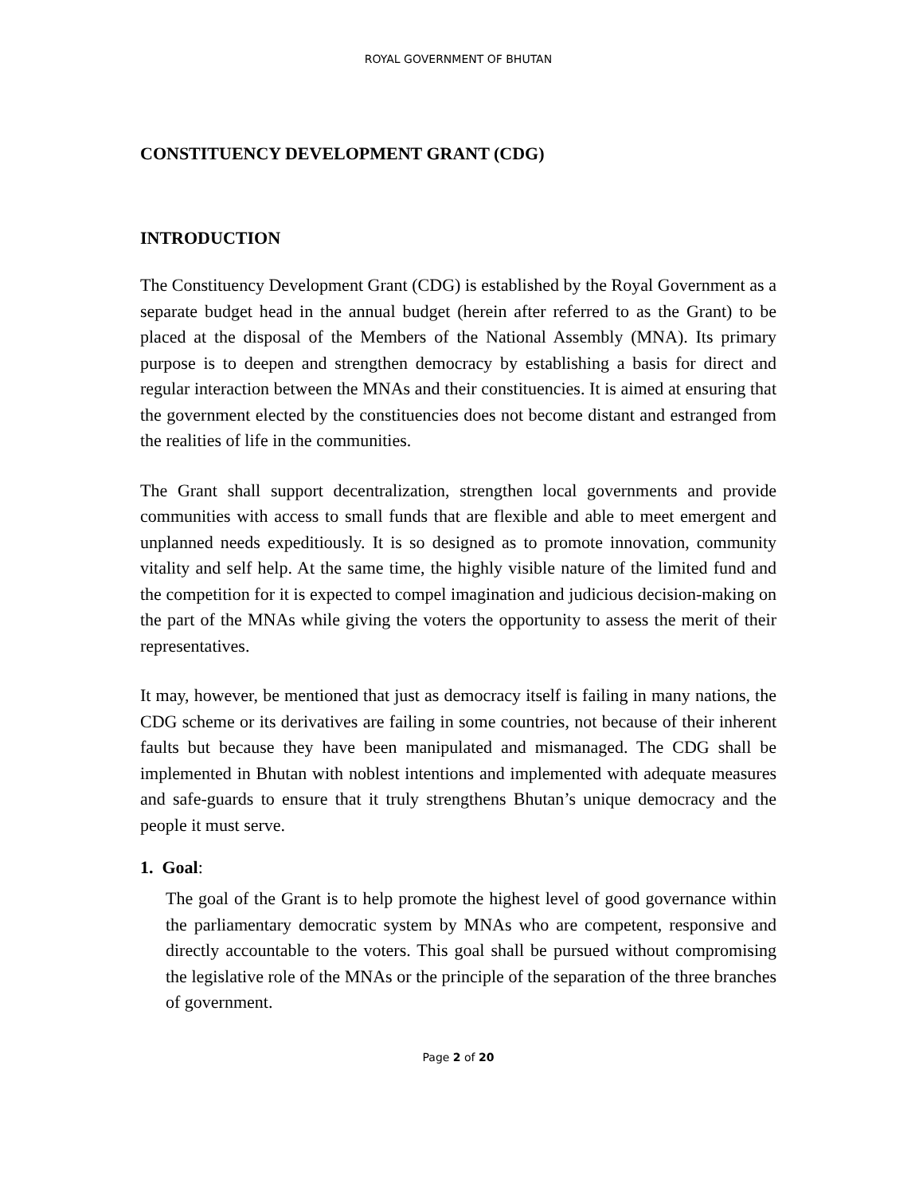ROYAL GOVERNMENT OF BHUTAN
CONSTITUENCY DEVELOPMENT GRANT (CDG)
INTRODUCTION
The Constituency Development Grant (CDG) is established by the Royal Government as a separate budget head in the annual budget (herein after referred to as the Grant) to be placed at the disposal of the Members of the National Assembly (MNA). Its primary purpose is to deepen and strengthen democracy by establishing a basis for direct and regular interaction between the MNAs and their constituencies. It is aimed at ensuring that the government elected by the constituencies does not become distant and estranged from the realities of life in the communities.
The Grant shall support decentralization, strengthen local governments and provide communities with access to small funds that are flexible and able to meet emergent and unplanned needs expeditiously. It is so designed as to promote innovation, community vitality and self help. At the same time, the highly visible nature of the limited fund and the competition for it is expected to compel imagination and judicious decision-making on the part of the MNAs while giving the voters the opportunity to assess the merit of their representatives.
It may, however, be mentioned that just as democracy itself is failing in many nations, the CDG scheme or its derivatives are failing in some countries, not because of their inherent faults but because they have been manipulated and mismanaged. The CDG shall be implemented in Bhutan with noblest intentions and implemented with adequate measures and safe-guards to ensure that it truly strengthens Bhutan’s unique democracy and the people it must serve.
1. Goal:
The goal of the Grant is to help promote the highest level of good governance within the parliamentary democratic system by MNAs who are competent, responsive and directly accountable to the voters. This goal shall be pursued without compromising the legislative role of the MNAs or the principle of the separation of the three branches of government.
Page 2 of 20